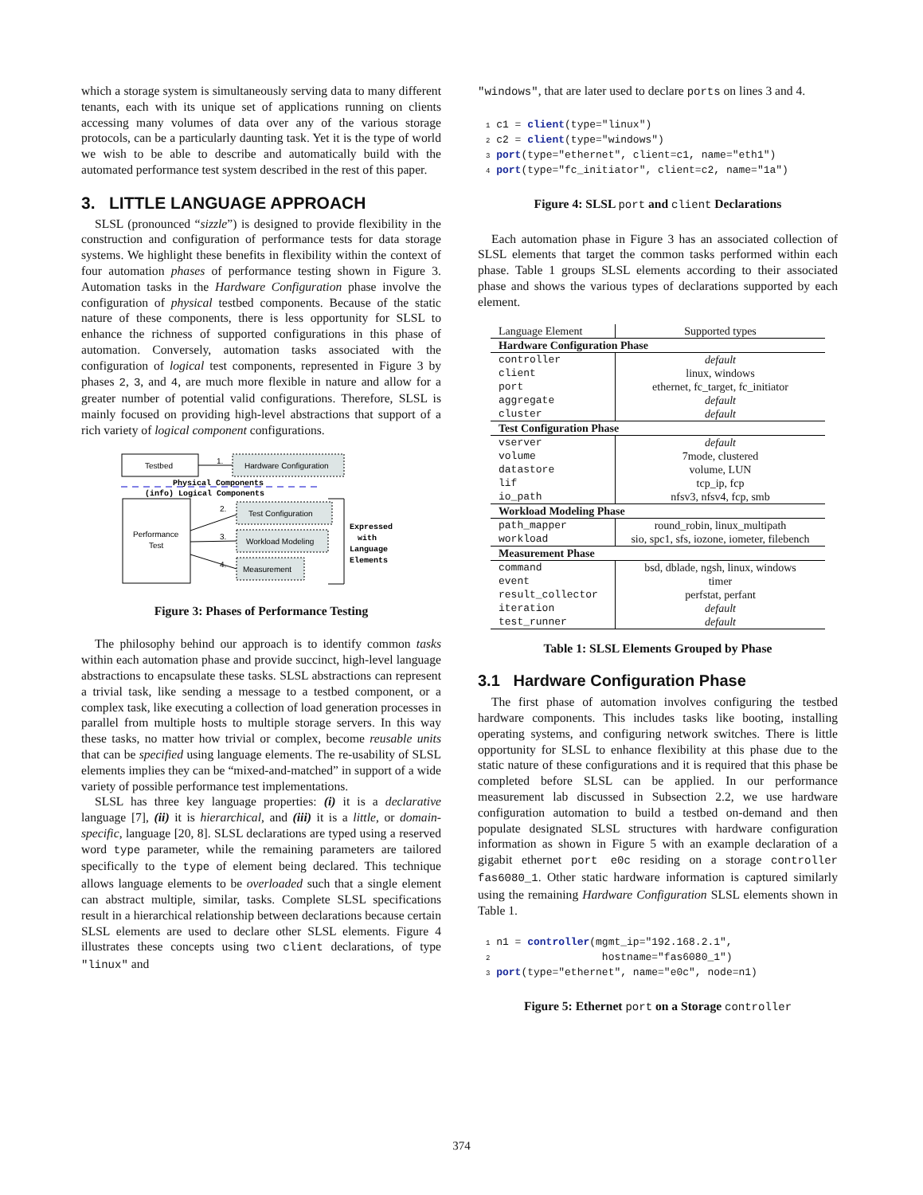which a storage system is simultaneously serving data to many different tenants, each with its unique set of applications running on clients accessing many volumes of data over any of the various storage protocols, can be a particularly daunting task. Yet it is the type of world we wish to be able to describe and automatically build with the automated performance test system described in the rest of this paper.
3. LITTLE LANGUAGE APPROACH
SLSL (pronounced “sizzle”) is designed to provide flexibility in the construction and configuration of performance tests for data storage systems. We highlight these benefits in flexibility within the context of four automation phases of performance testing shown in Figure 3. Automation tasks in the Hardware Configuration phase involve the configuration of physical testbed components. Because of the static nature of these components, there is less opportunity for SLSL to enhance the richness of supported configurations in this phase of automation. Conversely, automation tasks associated with the configuration of logical test components, represented in Figure 3 by phases 2, 3, and 4, are much more flexible in nature and allow for a greater number of potential valid configurations. Therefore, SLSL is mainly focused on providing high-level abstractions that support of a rich variety of logical component configurations.
Testbed
Hardware Configuration
1.
Physical Components
(info) Logical Components
Performance
Test
Test Configuration
Workload Modeling
Measurement
2.
3.
4.
Expressed
with
Language
Elements
Figure 3: Phases of Performance Testing
The philosophy behind our approach is to identify common tasks within each automation phase and provide succinct, high-level language abstractions to encapsulate these tasks. SLSL abstractions can represent a trivial task, like sending a message to a testbed component, or a complex task, like executing a collection of load generation processes in parallel from multiple hosts to multiple storage servers. In this way these tasks, no matter how trivial or complex, become reusable units that can be specified using language elements. The re-usability of SLSL elements implies they can be “mixed-and-matched” in support of a wide variety of possible performance test implementations.
SLSL has three key language properties: (i) it is a declarative language [7], (ii) it is hierarchical, and (iii) it is a little, or domain-specific, language [20, 8]. SLSL declarations are typed using a reserved word type parameter, while the remaining parameters are tailored specifically to the type of element being declared. This technique allows language elements to be overloaded such that a single element can abstract multiple, similar, tasks. Complete SLSL specifications result in a hierarchical relationship between declarations because certain SLSL elements are used to declare other SLSL elements. Figure 4 illustrates these concepts using two client declarations, of type "linux" and
"windows", that are later used to declare ports on lines 3 and 4.
1 c1 = client(type="linux") 2 c2 = client(type="windows") 3 port(type="ethernet", client=c1, name="eth1") 4 port(type="fc_initiator", client=c2, name="1a")
Figure 4: SLSL port and client Declarations
Each automation phase in Figure 3 has an associated collection of SLSL elements that target the common tasks performed within each phase. Table 1 groups SLSL elements according to their associated phase and shows the various types of declarations supported by each element.
| Language Element | Supported types |
| Hardware Configuration Phase | |
| controller | default |
| client | linux, windows |
| port | ethernet, fc_target, fc_initiator |
| aggregate | default |
| cluster | default |
| Test Configuration Phase | |
| vserver | default |
| volume | 7mode, clustered |
| datastore | volume, LUN |
| lif | tcp_ip, fcp |
| io_path | nfsv3, nfsv4, fcp, smb |
| Workload Modeling Phase | |
| path_mapper | round_robin, linux_multipath |
| workload | sio, spc1, sfs, iozone, iometer, filebench |
| Measurement Phase | |
| command | bsd, dblade, ngsh, linux, windows |
| event | timer |
| result_collector | perfstat, perfant |
| iteration | default |
| test_runner | default |
Table 1: SLSL Elements Grouped by Phase
3.1 Hardware Configuration Phase
The first phase of automation involves configuring the testbed hardware components. This includes tasks like booting, installing operating systems, and configuring network switches. There is little opportunity for SLSL to enhance flexibility at this phase due to the static nature of these configurations and it is required that this phase be completed before SLSL can be applied. In our performance measurement lab discussed in Subsection 2.2, we use hardware configuration automation to build a testbed on-demand and then populate designated SLSL structures with hardware configuration information as shown in Figure 5 with an example declaration of a gigabit ethernet port e0c residing on a storage controller fas6080_1. Other static hardware information is captured similarly using the remaining Hardware Configuration SLSL elements shown in Table 1.
1 n1 = controller(mgmt_ip="192.168.2.1", 2 hostname="fas6080_1") 3 port(type="ethernet", name="e0c", node=n1)
Figure 5: Ethernet port on a Storage controller
374